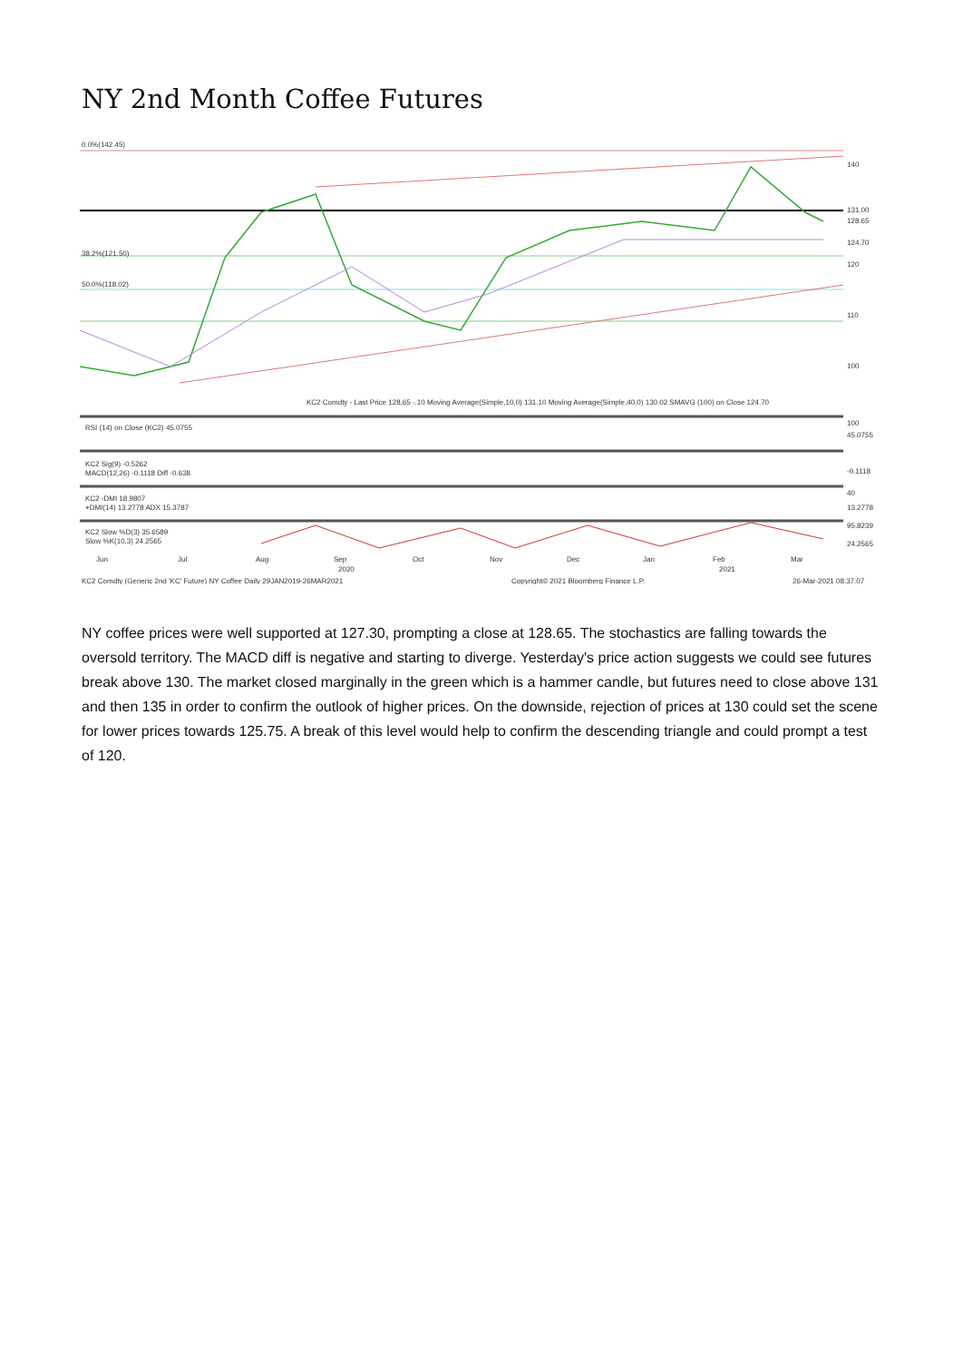NY 2nd Month Coffee Futures
0.0%(142.45)
38.2%(121.50)
50.0%(118.02)
140
120
110
100
131.00
128.65
124.70
KC2 Comdty - Last Price 128.65 -.10 Moving Average(Simple,10,0) 131.10 Moving Average(Simple,40,0) 130.02 SMAVG (100) on Close 124.70
RSI (14) on Close (KC2) 45.0755
100
45.0755
KC2 Sig(9) -0.5262
MACD(12,26) -0.1118 Diff -0.638
-0.1118
KC2 -DMI 18.9807
+DMI(14) 13.2778 ADX 15.3787
40
13.2778
KC2 Slow %D(3) 35.6589
Slow %K(10,3) 24.2565
95.8239
24.2565
Jun
Jul
Aug
Sep
Oct
Nov
Dec
Jan
Feb
Mar
2020
2021
KC2 Comdty (Generic 2nd 'KC' Future) NY Coffee Daily 29JAN2019-26MAR2021
Copyright© 2021 Bloomberg Finance L.P.
26-Mar-2021 08:37:07
NY coffee prices were well supported at 127.30, prompting a close at 128.65. The stochastics are falling towards the oversold territory. The MACD diff is negative and starting to diverge. Yesterday's price action suggests we could see futures break above 130. The market closed marginally in the green which is a hammer candle, but futures need to close above 131 and then 135 in order to confirm the outlook of higher prices. On the downside, rejection of prices at 130 could set the scene for lower prices towards 125.75. A break of this level would help to confirm the descending triangle and could prompt a test of 120.